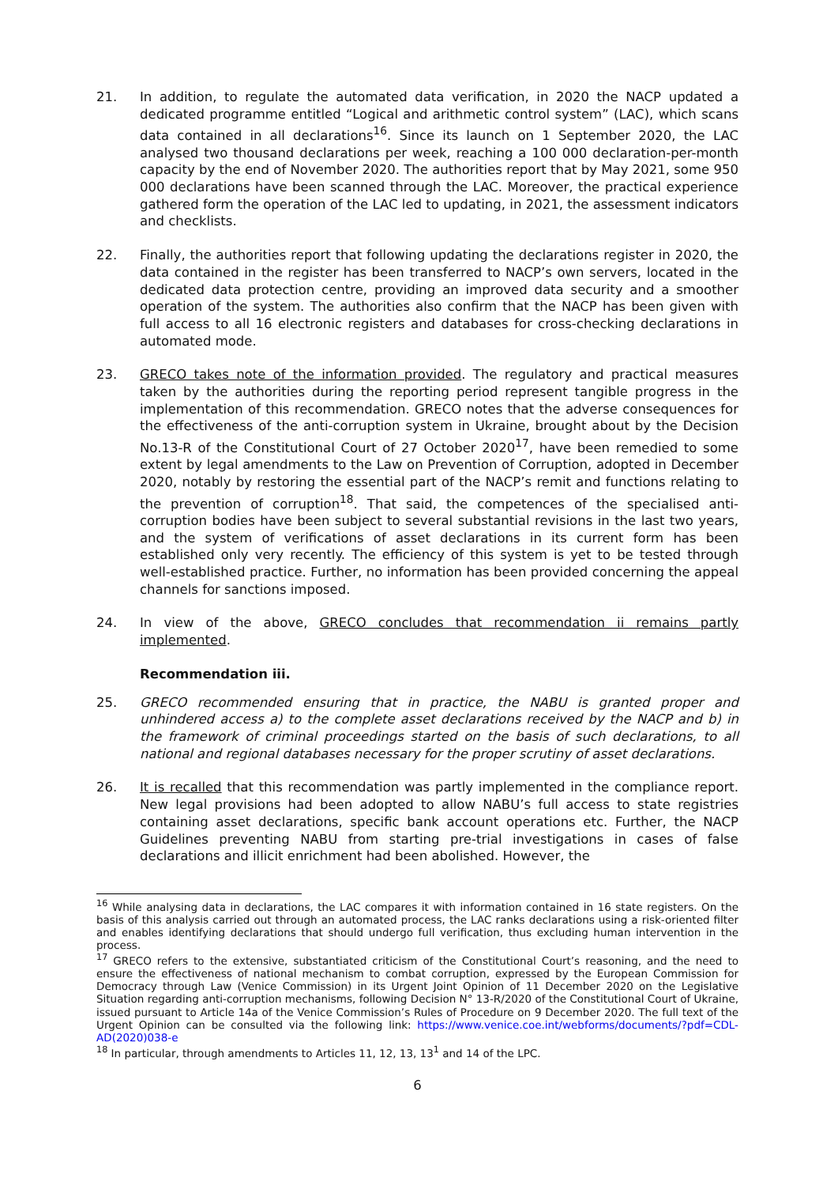21. In addition, to regulate the automated data verification, in 2020 the NACP updated a dedicated programme entitled “Logical and arithmetic control system” (LAC), which scans data contained in all declarations<sup>16</sup>. Since its launch on 1 September 2020, the LAC analysed two thousand declarations per week, reaching a 100 000 declaration-per-month capacity by the end of November 2020. The authorities report that by May 2021, some 950 000 declarations have been scanned through the LAC. Moreover, the practical experience gathered form the operation of the LAC led to updating, in 2021, the assessment indicators and checklists.
22. Finally, the authorities report that following updating the declarations register in 2020, the data contained in the register has been transferred to NACP’s own servers, located in the dedicated data protection centre, providing an improved data security and a smoother operation of the system. The authorities also confirm that the NACP has been given with full access to all 16 electronic registers and databases for cross-checking declarations in automated mode.
23. GRECO takes note of the information provided. The regulatory and practical measures taken by the authorities during the reporting period represent tangible progress in the implementation of this recommendation. GRECO notes that the adverse consequences for the effectiveness of the anti-corruption system in Ukraine, brought about by the Decision No.13-R of the Constitutional Court of 27 October 2020<sup>17</sup>, have been remedied to some extent by legal amendments to the Law on Prevention of Corruption, adopted in December 2020, notably by restoring the essential part of the NACP’s remit and functions relating to the prevention of corruption<sup>18</sup>. That said, the competences of the specialised anti-corruption bodies have been subject to several substantial revisions in the last two years, and the system of verifications of asset declarations in its current form has been established only very recently. The efficiency of this system is yet to be tested through well-established practice. Further, no information has been provided concerning the appeal channels for sanctions imposed.
24. In view of the above, GRECO concludes that recommendation ii remains partly implemented.
Recommendation iii.
25. GRECO recommended ensuring that in practice, the NABU is granted proper and unhindered access a) to the complete asset declarations received by the NACP and b) in the framework of criminal proceedings started on the basis of such declarations, to all national and regional databases necessary for the proper scrutiny of asset declarations.
26. It is recalled that this recommendation was partly implemented in the compliance report. New legal provisions had been adopted to allow NABU’s full access to state registries containing asset declarations, specific bank account operations etc. Further, the NACP Guidelines preventing NABU from starting pre-trial investigations in cases of false declarations and illicit enrichment had been abolished. However, the
<sup>16</sup> While analysing data in declarations, the LAC compares it with information contained in 16 state registers. On the basis of this analysis carried out through an automated process, the LAC ranks declarations using a risk-oriented filter and enables identifying declarations that should undergo full verification, thus excluding human intervention in the process.
<sup>17</sup> GRECO refers to the extensive, substantiated criticism of the Constitutional Court’s reasoning, and the need to ensure the effectiveness of national mechanism to combat corruption, expressed by the European Commission for Democracy through Law (Venice Commission) in its Urgent Joint Opinion of 11 December 2020 on the Legislative Situation regarding anti-corruption mechanisms, following Decision N° 13-R/2020 of the Constitutional Court of Ukraine, issued pursuant to Article 14a of the Venice Commission’s Rules of Procedure on 9 December 2020. The full text of the Urgent Opinion can be consulted via the following link: https://www.venice.coe.int/webforms/documents/?pdf=CDL-AD(2020)038-e
<sup>18</sup> In particular, through amendments to Articles 11, 12, 13, 13<sup>1</sup> and 14 of the LPC.
6